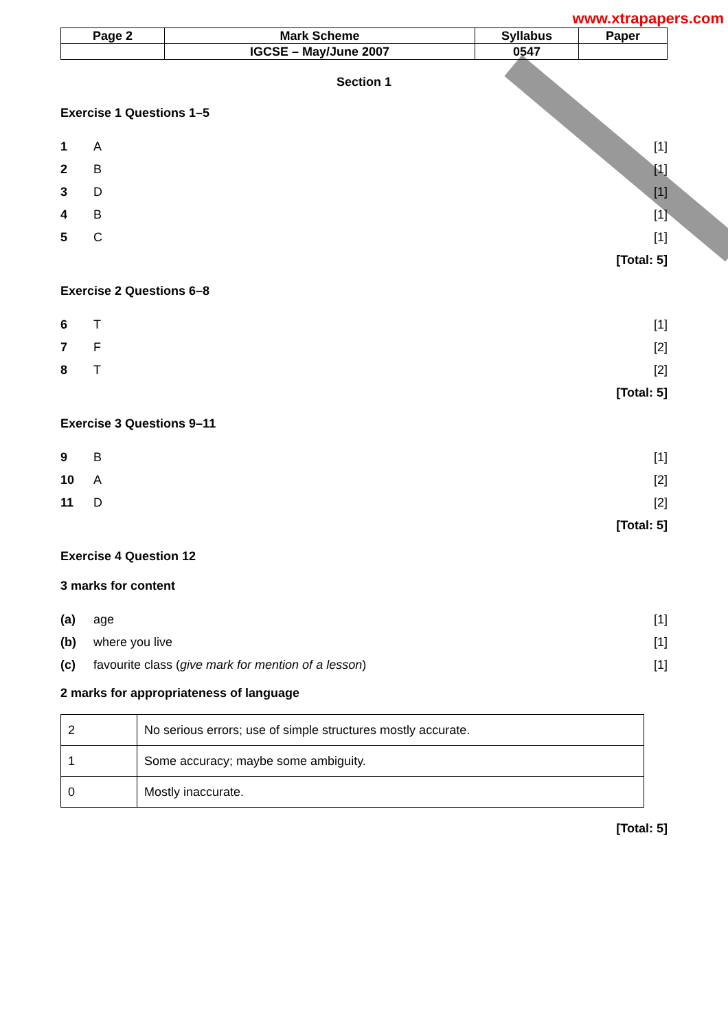www.xtrapapers.com
| Page 2 | Mark Scheme | Syllabus | Paper |
| | IGCSE – May/June 2007 | 0547 | |
Section 1
Exercise 1 Questions 1–5
1 A [1]
2 B [1]
3 D [1]
4 B [1]
5 C [1]
[Total: 5]
Exercise 2 Questions 6–8
6 T [1]
7 F [2]
8 T [2]
[Total: 5]
Exercise 3 Questions 9–11
9 B [1]
10 A [2]
11 D [2]
[Total: 5]
Exercise 4 Question 12
3 marks for content
(a) age [1]
(b) where you live [1]
(c) favourite class (give mark for mention of a lesson) [1]
2 marks for appropriateness of language
| 2 | No serious errors; use of simple structures mostly accurate. |
| 1 | Some accuracy; maybe some ambiguity. |
| 0 | Mostly inaccurate. |
[Total: 5]